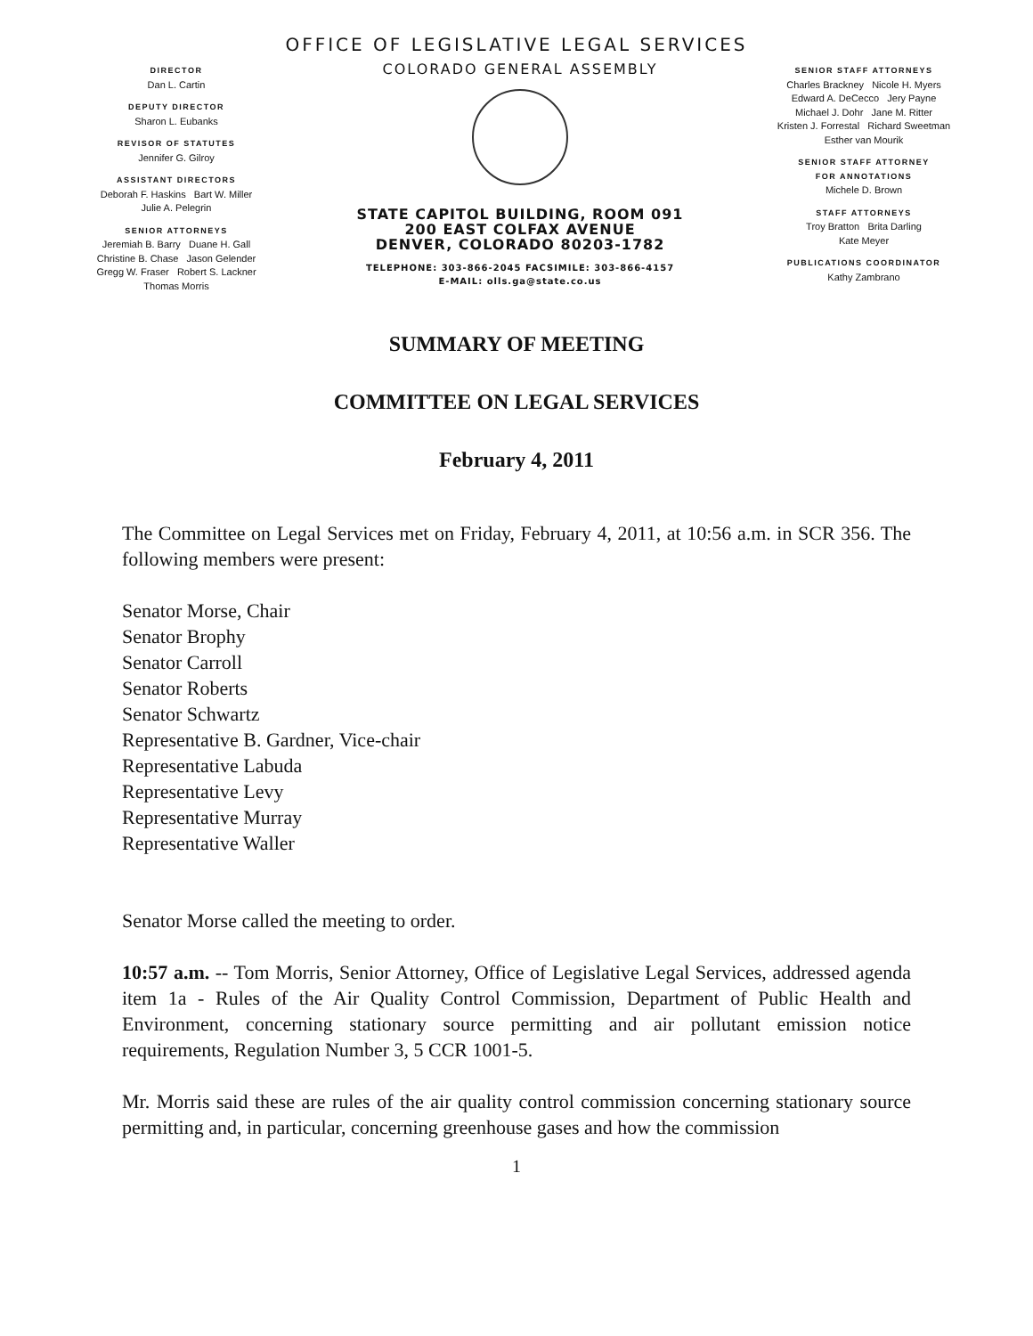OFFICE OF LEGISLATIVE LEGAL SERVICES
DIRECTOR
Dan L. Cartin
DEPUTY DIRECTOR
Sharon L. Eubanks
REVISOR OF STATUTES
Jennifer G. Gilroy
ASSISTANT DIRECTORS
Deborah F. Haskins Bart W. Miller
Julie A. Pelegrin
SENIOR ATTORNEYS
Jeremiah B. Barry Duane H. Gall
Christine B. Chase Jason Gelender
Gregg W. Fraser Robert S. Lackner
Thomas Morris
COLORADO GENERAL ASSEMBLY
STATE CAPITOL BUILDING, ROOM 091
200 EAST COLFAX AVENUE
DENVER, COLORADO 80203-1782
TELEPHONE: 303-866-2045 FACSIMILE: 303-866-4157
E-MAIL: olls.ga@state.co.us
SENIOR STAFF ATTORNEYS
Charles Brackney Nicole H. Myers
Edward A. DeCecco Jery Payne
Michael J. Dohr Jane M. Ritter
Kristen J. Forrestal Richard Sweetman
Esther van Mourik
SENIOR STAFF ATTORNEY
FOR ANNOTATIONS
Michele D. Brown
STAFF ATTORNEYS
Troy Bratton Brita Darling
Kate Meyer
PUBLICATIONS COORDINATOR
Kathy Zambrano
SUMMARY OF MEETING
COMMITTEE ON LEGAL SERVICES
February 4, 2011
The Committee on Legal Services met on Friday, February 4, 2011, at 10:56 a.m. in SCR 356. The following members were present:
Senator Morse, Chair
Senator Brophy
Senator Carroll
Senator Roberts
Senator Schwartz
Representative B. Gardner, Vice-chair
Representative Labuda
Representative Levy
Representative Murray
Representative Waller
Senator Morse called the meeting to order.
10:57 a.m. -- Tom Morris, Senior Attorney, Office of Legislative Legal Services, addressed agenda item 1a - Rules of the Air Quality Control Commission, Department of Public Health and Environment, concerning stationary source permitting and air pollutant emission notice requirements, Regulation Number 3, 5 CCR 1001-5.
Mr. Morris said these are rules of the air quality control commission concerning stationary source permitting and, in particular, concerning greenhouse gases and how the commission
1